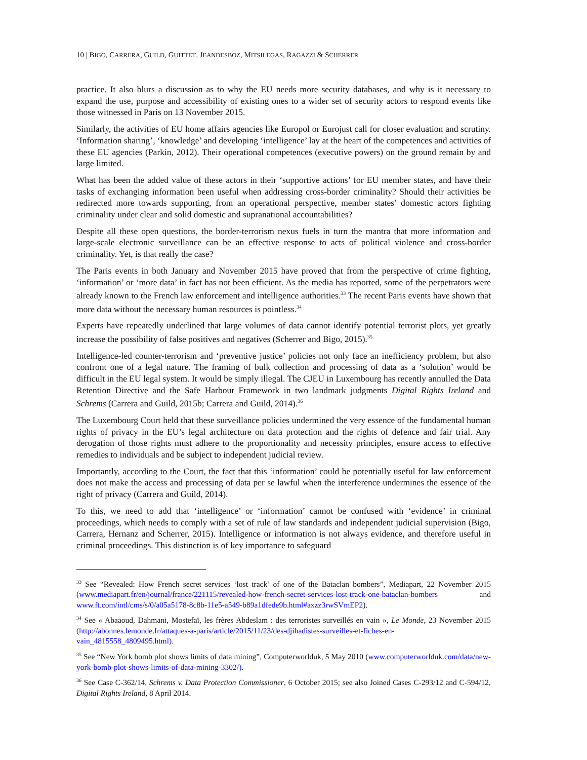10 | BIGO, CARRERA, GUILD, GUITTET, JEANDESBOZ, MITSILEGAS, RAGAZZI & SCHERRER
practice. It also blurs a discussion as to why the EU needs more security databases, and why is it necessary to expand the use, purpose and accessibility of existing ones to a wider set of security actors to respond events like those witnessed in Paris on 13 November 2015.
Similarly, the activities of EU home affairs agencies like Europol or Eurojust call for closer evaluation and scrutiny. ‘Information sharing’, ‘knowledge’ and developing ‘intelligence’ lay at the heart of the competences and activities of these EU agencies (Parkin, 2012). Their operational competences (executive powers) on the ground remain by and large limited.
What has been the added value of these actors in their ‘supportive actions’ for EU member states, and have their tasks of exchanging information been useful when addressing cross-border criminality? Should their activities be redirected more towards supporting, from an operational perspective, member states’ domestic actors fighting criminality under clear and solid domestic and supranational accountabilities?
Despite all these open questions, the border-terrorism nexus fuels in turn the mantra that more information and large-scale electronic surveillance can be an effective response to acts of political violence and cross-border criminality. Yet, is that really the case?
The Paris events in both January and November 2015 have proved that from the perspective of crime fighting, ‘information’ or ‘more data’ in fact has not been efficient. As the media has reported, some of the perpetrators were already known to the French law enforcement and intelligence authorities.<sup>33</sup> The recent Paris events have shown that more data without the necessary human resources is pointless.<sup>34</sup>
Experts have repeatedly underlined that large volumes of data cannot identify potential terrorist plots, yet greatly increase the possibility of false positives and negatives (Scherrer and Bigo, 2015).<sup>35</sup>
Intelligence-led counter-terrorism and ‘preventive justice’ policies not only face an inefficiency problem, but also confront one of a legal nature. The framing of bulk collection and processing of data as a ‘solution’ would be difficult in the EU legal system. It would be simply illegal. The CJEU in Luxembourg has recently annulled the Data Retention Directive and the Safe Harbour Framework in two landmark judgments Digital Rights Ireland and Schrems (Carrera and Guild, 2015b; Carrera and Guild, 2014).<sup>36</sup>
The Luxembourg Court held that these surveillance policies undermined the very essence of the fundamental human rights of privacy in the EU’s legal architecture on data protection and the rights of defence and fair trial. Any derogation of those rights must adhere to the proportionality and necessity principles, ensure access to effective remedies to individuals and be subject to independent judicial review.
Importantly, according to the Court, the fact that this ‘information’ could be potentially useful for law enforcement does not make the access and processing of data per se lawful when the interference undermines the essence of the right of privacy (Carrera and Guild, 2014).
To this, we need to add that ‘intelligence’ or ‘information’ cannot be confused with ‘evidence’ in criminal proceedings, which needs to comply with a set of rule of law standards and independent judicial supervision (Bigo, Carrera, Hernanz and Scherrer, 2015). Intelligence or information is not always evidence, and therefore useful in criminal proceedings. This distinction is of key importance to safeguard
<sup>33</sup> See “Revealed: How French secret services ‘lost track’ of one of the Bataclan bombers”, Mediapart, 22 November 2015 (www.mediapart.fr/en/journal/france/221115/revealed-how-french-secret-services-lost-track-one-bataclan-bombers and www.ft.com/intl/cms/s/0/a05a5178-8c8b-11e5-a549-b89a1dfede9b.html#axzz3rwSVmEP2).
<sup>34</sup> See « Abaaoud, Dahmani, Mostefaï, les frères Abdeslam : des terroristes surveillés en vain », Le Monde, 23 November 2015 (http://abonnes.lemonde.fr/attaques-a-paris/article/2015/11/23/des-djihadistes-surveilles-et-fiches-en-vain_4815558_4809495.html).
<sup>35</sup> See “New York bomb plot shows limits of data mining”, Computerworlduk, 5 May 2010 (www.computerworlduk.com/data/new-york-bomb-plot-shows-limits-of-data-mining-3302/).
<sup>36</sup> See Case C-362/14, Schrems v. Data Protection Commissioner, 6 October 2015; see also Joined Cases C-293/12 and C-594/12, Digital Rights Ireland, 8 April 2014.